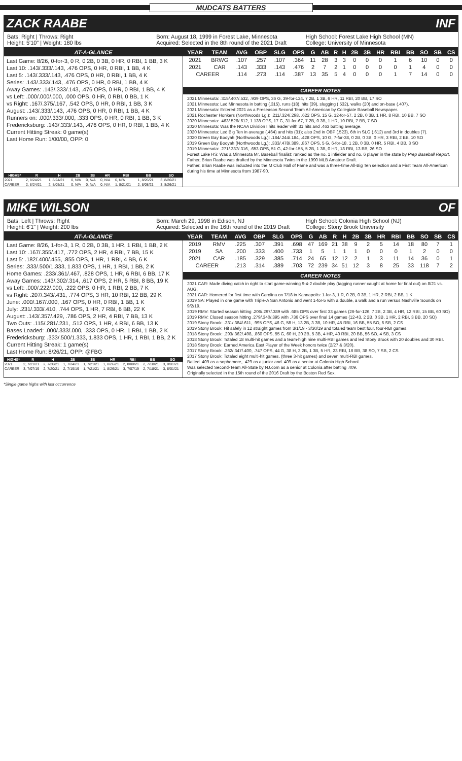MUDCATS BATTERS
ZACK RAABE INF
Bats: Right | Throws: Right
Height: 5'10" | Weight: 180 lbs
Born: August 18, 1999 in Forest Lake, Minnesota
Acquired: Selected in the 8th round of the 2021 Draft
High School: Forest Lake High School (MN)
College: University of Minnesota
AT-A-GLANCE
Last Game: 8/26, 0-for-3, 0 R, 0 2B, 0 3B, 0 HR, 0 RBI, 1 BB, 3 K
Last 10: .143/.333/.143, .476 OPS, 0 HR, 0 RBI, 1 BB, 4 K
Last 5: .143/.333/.143, .476 OPS, 0 HR, 0 RBI, 1 BB, 4 K
Series: .143/.333/.143, .476 OPS, 0 HR, 0 RBI, 1 BB, 4 K
Away Games: .143/.333/.143, .476 OPS, 0 HR, 0 RBI, 1 BB, 4 K
vs Left: .000/.000/.000, .000 OPS, 0 HR, 0 RBI, 0 BB, 1 K
vs Right: .167/.375/.167, .542 OPS, 0 HR, 0 RBI, 1 BB, 3 K
August: .143/.333/.143, .476 OPS, 0 HR, 0 RBI, 1 BB, 4 K
Runners on: .000/.333/.000, .333 OPS, 0 HR, 0 RBI, 1 BB, 3 K
Fredericksburg: .143/.333/.143, .476 OPS, 0 HR, 0 RBI, 1 BB, 4 K
Current Hitting Streak: 0 game(s)
Last Home Run: 1/00/00, OPP: 0
| HIGHS* | R | H | 2B | 3B | HR | RBI | BB | SO |
| --- | --- | --- | --- | --- | --- | --- | --- | --- |
| 2021 | 2, 8/24/21 | 1, 8/24/21 | 0, N/A | 0, N/A | 0, N/A | 0, N/A | 1, 8/26/21 | 3, 8/26/21 |
| CAREER | 2, 8/24/21 | 2, 8/05/21 | 0, N/A | 0, N/A | 0, N/A | 1, 8/21/21 | 2, 8/08/21 | 3, 8/26/21 |
| YEAR | TEAM | AVG | OBP | SLG | OPS | G | AB | R | H | 2B | 3B | HR | RBI | BB | SO | SB | CS |
| --- | --- | --- | --- | --- | --- | --- | --- | --- | --- | --- | --- | --- | --- | --- | --- | --- | --- |
| 2021 | BRWG | .107 | .257 | .107 | .364 | 11 | 28 | 3 | 3 | 0 | 0 | 0 | 1 | 6 | 10 | 0 | 0 |
| 2021 | CAR | .143 | .333 | .143 | .476 | 2 | 7 | 2 | 1 | 0 | 0 | 0 | 0 | 1 | 4 | 0 | 0 |
| CAREER | | .114 | .273 | .114 | .387 | 13 | 35 | 5 | 4 | 0 | 0 | 0 | 1 | 7 | 14 | 0 | 0 |
CAREER NOTES
2021 Minnesota: .315/.407/.532, .939 OPS, 36 G, 39-for-124, 7 2B, 1 3B, 6 HR, 11 RBI, 20 BB, 17 SO
2021 Minnesota: Led Minnesota in batting (.315), runs (18), hits (39), slugging (.532), walks (20) and on-base (.407).
2021 Minnesota: Entered 2021 as a Preseason Second Team All-American by Collegiate Baseball Newspaper.
2021 Rochester Honkers (Northwoods Lg.): .211/.324/.298, .622 OPS, 15 G, 12-for-57, 2 2B, 0 3B, 1 HR, 8 RBI, 10 BB, 7 SO
2020 Minnesota: .463/.526/.612, 1.138 OPS, 17 G, 31-for-67, 7 2B, 0 3B, 1 HR, 10 RBI, 7 BB, 7 SO
2020 Minnesota: Was the NCAA Division I hits leader with 31 hits and .463 batting average.
2020 Minnesota: Led Big Ten in average (.464) and hits (31); also 2nd in OBP (.523), 6th in SLG (.612) and 3rd in doubles (7).
2020 Green Bay Booyah (Northwoods Lg.): .184/.244/.184, .428 OPS, 10 G, 7-for-38, 0 2B, 0 3B, 0 HR, 3 RBI, 2 BB, 10 SO
2019 Green Bay Booyah (Northwoods Lg.): .333/.478/.389, .867 OPS, 5 G, 6-for-18, 1 2B, 0 3B, 0 HR, 5 RBI, 4 BB, 3 SO
2019 Minnesota: .271/.337/.316, .653 OPS, 51 G, 42-for-155, 5 2B, 1 3B, 0 HR, 18 RBI, 13 BB, 26 SO
Forest Lake HS: Was a Minnesota Mr. Baseball finalist; ranked as the no. 1 infielder and no. 6 player in the state by Prep Baseball Report.
Father, Brian Raabe was drafted by the Minnesota Twins in the 1990 MLB Amateur Draft.
Father, Brian Raabe was inducted into the M Club Hall of Fame and was a three-time All-Big Ten selection and a First Team All-American during his time at Minnesota from 1987-90.
MIKE WILSON OF
Bats: Left | Throws: Right
Height: 6'1" | Weight: 200 lbs
Born: March 29, 1998 in Edison, NJ
Acquired: Selected in the 16th round of the 2019 Draft
High School: Colonia High School (NJ)
College: Stony Brook University
AT-A-GLANCE
Last Game: 8/26, 1-for-3, 1 R, 0 2B, 0 3B, 1 HR, 1 RBI, 1 BB, 2 K
Last 10: .167/.355/.417, .772 OPS, 2 HR, 4 RBI, 7 BB, 15 K
Last 5: .182/.400/.455, .855 OPS, 1 HR, 1 RBI, 4 BB, 6 K
Series: .333/.500/1.333, 1.833 OPS, 1 HR, 1 RBI, 1 BB, 2 K
Home Games: .233/.361/.467, .828 OPS, 1 HR, 6 RBI, 6 BB, 17 K
Away Games: .143/.302/.314, .617 OPS, 2 HR, 5 RBI, 8 BB, 19 K
vs Left: .000/.222/.000, .222 OPS, 0 HR, 1 RBI, 2 BB, 7 K
vs Right: .207/.343/.431, .774 OPS, 3 HR, 10 RBI, 12 BB, 29 K
June: .000/.167/.000, .167 OPS, 0 HR, 0 RBI, 1 BB, 1 K
July: .231/.333/.410, .744 OPS, 1 HR, 7 RBI, 6 BB, 22 K
August: .143/.357/.429, .786 OPS, 2 HR, 4 RBI, 7 BB, 13 K
Two Outs: .115/.281/.231, .512 OPS, 1 HR, 4 RBI, 6 BB, 13 K
Bases Loaded: .000/.333/.000, .333 OPS, 0 HR, 1 RBI, 1 BB, 2 K
Fredericksburg: .333/.500/1.333, 1.833 OPS, 1 HR, 1 RBI, 1 BB, 2 K
Current Hitting Streak: 1 game(s)
Last Home Run: 8/26/21, OPP: @FBG
| HIGHS* | R | H | 2B | 3B | HR | RBI | BB | SO |
| --- | --- | --- | --- | --- | --- | --- | --- | --- |
| 2021 | 2, 7/21/21 | 2, 7/20/21 | 1, 7/24/21 | 1, 7/21/21 | 1, 8/26/21 | 2, 8/08/21 | 2, 7/18/21 | 3, 8/01/21 |
| CAREER | 3, 7/07/19 | 2, 7/20/21 | 2, 7/19/19 | 1, 7/21/21 | 1, 8/26/21 | 3, 7/07/19 | 2, 7/18/21 | 3, 8/01/21 |
| YEAR | TEAM | AVG | OBP | SLG | OPS | G | AB | R | H | 2B | 3B | HR | RBI | BB | SO | SB | CS |
| --- | --- | --- | --- | --- | --- | --- | --- | --- | --- | --- | --- | --- | --- | --- | --- | --- | --- |
| 2019 | RMV | .225 | .307 | .391 | .698 | 47 | 169 | 21 | 38 | 9 | 2 | 5 | 14 | 18 | 80 | 7 | 1 |
| 2019 | SA | .200 | .333 | .400 | .733 | 1 | 5 | 1 | 1 | 1 | 0 | 0 | 0 | 1 | 2 | 0 | 0 |
| 2021 | CAR | .185 | .329 | .385 | .714 | 24 | 65 | 12 | 12 | 2 | 1 | 3 | 11 | 14 | 36 | 0 | 1 |
| CAREER | | .213 | .314 | .389 | .703 | 72 | 239 | 34 | 51 | 12 | 3 | 8 | 25 | 33 | 118 | 7 | 2 |
CAREER NOTES
2021 CAR: Made diving catch in right to start game-winning 9-4-2 double play (tagging runner caught at home for final out) on 8/21 vs. AUG.
2021 CAR: Homered for first time with Carolina on 7/18 in Kannapolis: 1-for-3, 1 R, 0 2B, 0 3B, 1 HR, 2 RBI, 2 BB, 1 K
2019 SA: Played in one game with Triple-A San Antonio and went 1-for-5 with a double, a walk and a run versus Nashville Sounds on 9/2/19.
2019 RMV: Started season hitting .206/.297/.389 with .685 OPS over first 33 games (26-for-126, 7 2B, 2 3B, 4 HR, 12 RBI, 15 BB, 60 SO)
2019 RMV: Closed season hitting .279/.340/.395 with .736 OPS over final 14 games (12-43, 2 2B, 0 3B, 1 HR, 2 RBI, 3 BB, 20 SO)
2019 Stony Brook: .331/.384/.611, .995 OPS, 46 G, 58 H, 13 2B, 3 3B, 10 HR, 45 RBI, 16 BB, 55 SO, 6 SB, 2 CS
2019 Stony Brook: Hit safely in 12 straight games from 3/1/19 - 3/30/19 and totaled team best four, four-RBI games.
2018 Stony Brook: .293/.362/.498, .860 OPS, 55 G, 60 H, 20 2B, 5 3B, 4 HR, 40 RBI, 20 BB, 56 SO, 4 SB, 3 CS
2018 Stony Brook: Totaled 18 multi-hit games and a team-high nine multi-RBI games and led Stony Brook with 20 doubles and 30 RBI.
2018 Stony Brook: Earned America East Player of the Week honors twice (2/27 & 3/20).
2017 Stony Brook: .262/.347/.400, .747 OPS, 44 G, 38 H, 3 2B, 1 3B, 5 HR, 23 RBI, 16 BB, 38 SO, 7 SB, 2 CS
2017 Stony Brook: Totaled eight multi-hit games, (three 3-hit games) and seven multi-RBI games.
Batted .409 as a sophomore, .429 as a junior and .409 as a senior at Colonia High School.
Was selected Second-Team All-State by NJ.com as a senior at Colonia after batting .409.
Originally selected in the 15th round of the 2016 Draft by the Boston Red Sox.
*Single game highs with last occurrence